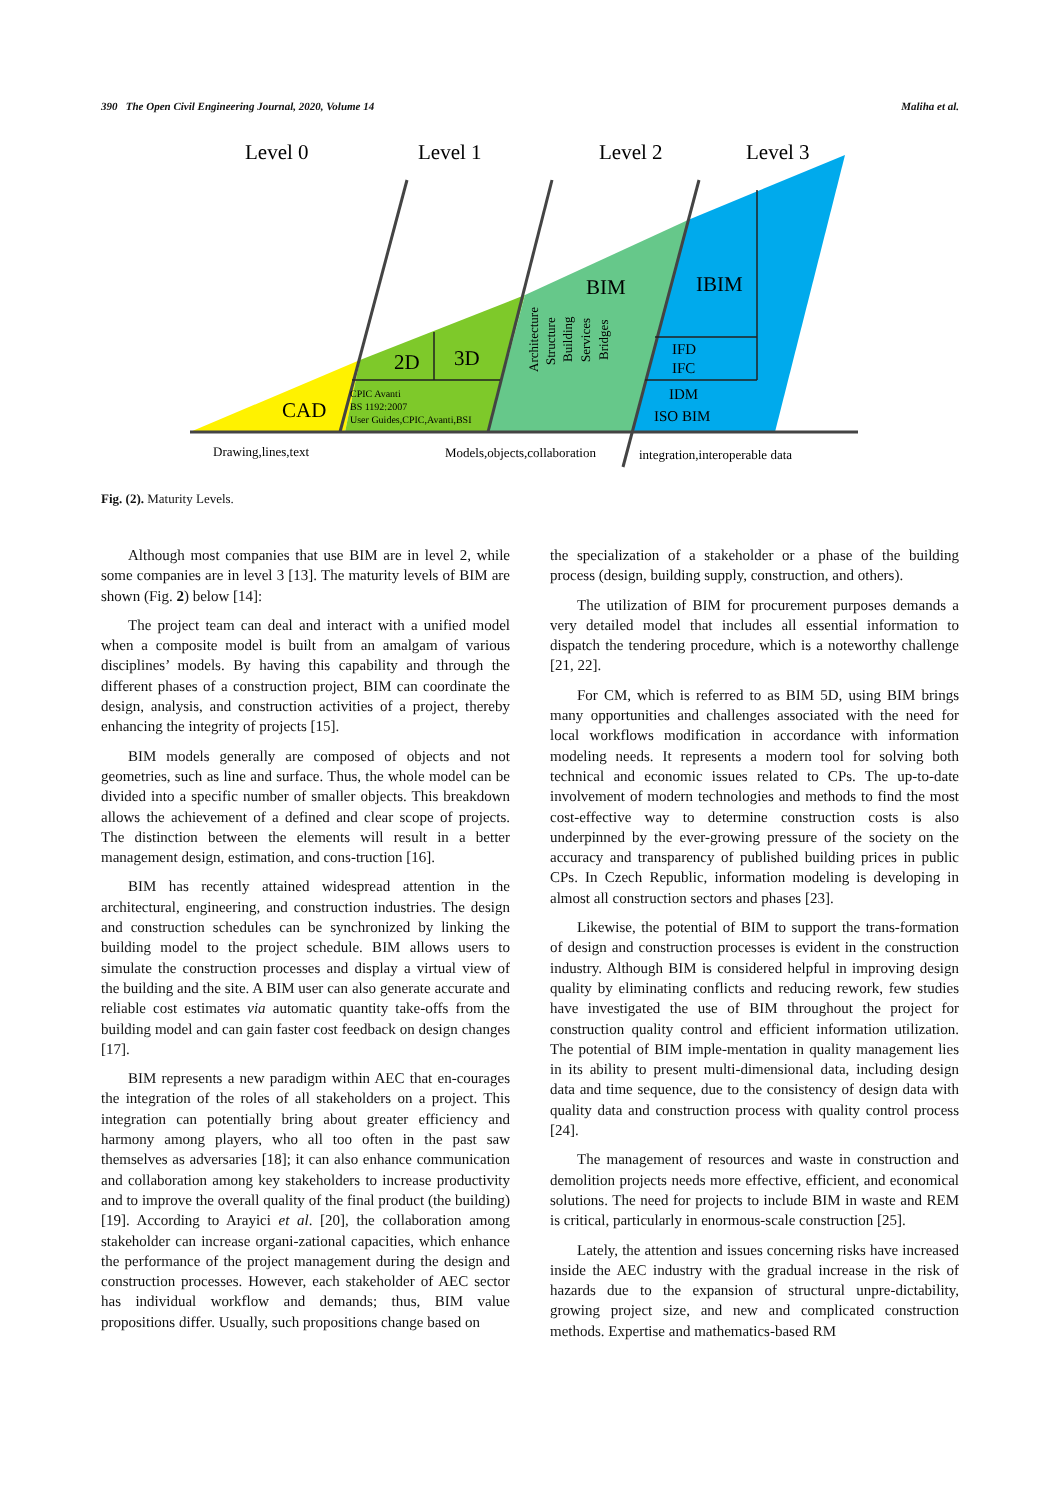390 The Open Civil Engineering Journal, 2020, Volume 14 Maliha et al.
Level 0
Level 1
Level 2
Level 3
CAD
2D
3D
BIM
IBIM
CPIC Avanti
BS 1192:2007
User Guides,CPIC,Avanti,BSI
IFD
IFC
IDM
ISO BIM
Architecture
Structure
Building
Services
Bridges
Drawing,lines,text
Models,objects,collaboration
integration,interoperable data
Fig. (2). Maturity Levels.
Although most companies that use BIM are in level 2, while some companies are in level 3 [13]. The maturity levels of BIM are shown (Fig. 2) below [14]:
The project team can deal and interact with a unified model when a composite model is built from an amalgam of various disciplines’ models. By having this capability and through the different phases of a construction project, BIM can coordinate the design, analysis, and construction activities of a project, thereby enhancing the integrity of projects [15].
BIM models generally are composed of objects and not geometries, such as line and surface. Thus, the whole model can be divided into a specific number of smaller objects. This breakdown allows the achievement of a defined and clear scope of projects. The distinction between the elements will result in a better management design, estimation, and cons-truction [16].
BIM has recently attained widespread attention in the architectural, engineering, and construction industries. The design and construction schedules can be synchronized by linking the building model to the project schedule. BIM allows users to simulate the construction processes and display a virtual view of the building and the site. A BIM user can also generate accurate and reliable cost estimates via automatic quantity take-offs from the building model and can gain faster cost feedback on design changes [17].
BIM represents a new paradigm within AEC that en-courages the integration of the roles of all stakeholders on a project. This integration can potentially bring about greater efficiency and harmony among players, who all too often in the past saw themselves as adversaries [18]; it can also enhance communication and collaboration among key stakeholders to increase productivity and to improve the overall quality of the final product (the building) [19]. According to Arayici et al. [20], the collaboration among stakeholder can increase organi-zational capacities, which enhance the performance of the project management during the design and construction processes. However, each stakeholder of AEC sector has individual workflow and demands; thus, BIM value propositions differ. Usually, such propositions change based on
the specialization of a stakeholder or a phase of the building process (design, building supply, construction, and others).
The utilization of BIM for procurement purposes demands a very detailed model that includes all essential information to dispatch the tendering procedure, which is a noteworthy challenge [21, 22].
For CM, which is referred to as BIM 5D, using BIM brings many opportunities and challenges associated with the need for local workflows modification in accordance with information modeling needs. It represents a modern tool for solving both technical and economic issues related to CPs. The up-to-date involvement of modern technologies and methods to find the most cost-effective way to determine construction costs is also underpinned by the ever-growing pressure of the society on the accuracy and transparency of published building prices in public CPs. In Czech Republic, information modeling is developing in almost all construction sectors and phases [23].
Likewise, the potential of BIM to support the trans-formation of design and construction processes is evident in the construction industry. Although BIM is considered helpful in improving design quality by eliminating conflicts and reducing rework, few studies have investigated the use of BIM throughout the project for construction quality control and efficient information utilization. The potential of BIM imple-mentation in quality management lies in its ability to present multi-dimensional data, including design data and time sequence, due to the consistency of design data with quality data and construction process with quality control process [24].
The management of resources and waste in construction and demolition projects needs more effective, efficient, and economical solutions. The need for projects to include BIM in waste and REM is critical, particularly in enormous-scale construction [25].
Lately, the attention and issues concerning risks have increased inside the AEC industry with the gradual increase in the risk of hazards due to the expansion of structural unpre-dictability, growing project size, and new and complicated construction methods. Expertise and mathematics-based RM